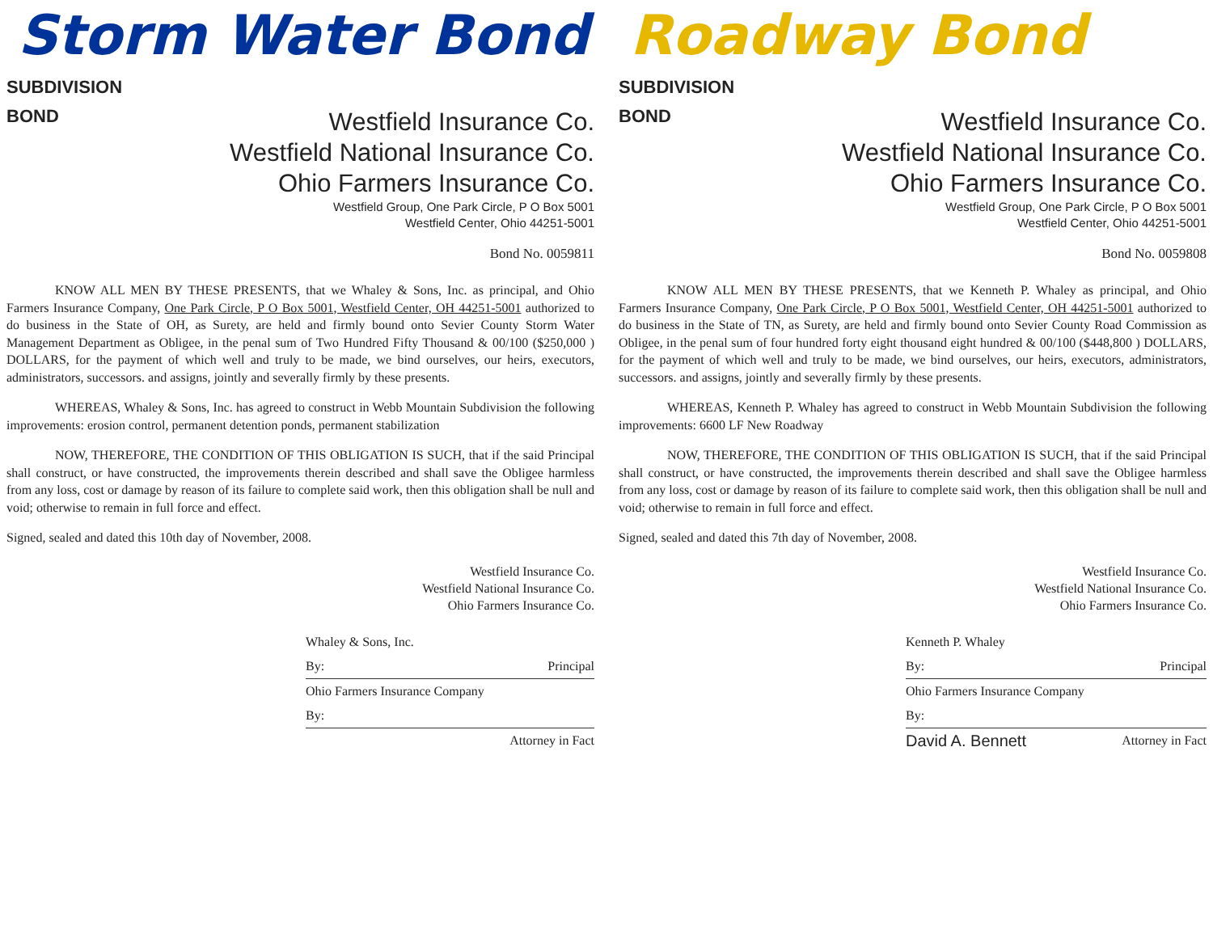Storm Water Bond
SUBDIVISION
BOND
Westfield Insurance Co.
Westfield National Insurance Co.
Ohio Farmers Insurance Co.
Westfield Group, One Park Circle, P O Box 5001
Westfield Center, Ohio 44251-5001
Bond No. 0059811
KNOW ALL MEN BY THESE PRESENTS, that we Whaley & Sons, Inc. as principal, and Ohio Farmers Insurance Company, One Park Circle, P O Box 5001, Westfield Center, OH 44251-5001 authorized to do business in the State of OH, as Surety, are held and firmly bound onto Sevier County Storm Water Management Department as Obligee, in the penal sum of Two Hundred Fifty Thousand & 00/100 ($250,000 ) DOLLARS, for the payment of which well and truly to be made, we bind ourselves, our heirs, executors, administrators, successors. and assigns, jointly and severally firmly by these presents.
WHEREAS, Whaley & Sons, Inc. has agreed to construct in Webb Mountain Subdivision the following improvements: erosion control, permanent detention ponds, permanent stabilization
NOW, THEREFORE, THE CONDITION OF THIS OBLIGATION IS SUCH, that if the said Principal shall construct, or have constructed, the improvements therein described and shall save the Obligee harmless from any loss, cost or damage by reason of its failure to complete said work, then this obligation shall be null and void; otherwise to remain in full force and effect.
Signed, sealed and dated this 10th day of November, 2008.
Westfield Insurance Co.
Westfield National Insurance Co.
Ohio Farmers Insurance Co.
Whaley & Sons, Inc.
By: Principal
Ohio Farmers Insurance Company
By:
Attorney in Fact
Roadway Bond
SUBDIVISION
BOND
Westfield Insurance Co.
Westfield National Insurance Co.
Ohio Farmers Insurance Co.
Westfield Group, One Park Circle, P O Box 5001
Westfield Center, Ohio 44251-5001
Bond No. 0059808
KNOW ALL MEN BY THESE PRESENTS, that we Kenneth P. Whaley as principal, and Ohio Farmers Insurance Company, One Park Circle, P O Box 5001, Westfield Center, OH 44251-5001 authorized to do business in the State of TN, as Surety, are held and firmly bound onto Sevier County Road Commission as Obligee, in the penal sum of four hundred forty eight thousand eight hundred & 00/100 ($448,800 ) DOLLARS, for the payment of which well and truly to be made, we bind ourselves, our heirs, executors, administrators, successors. and assigns, jointly and severally firmly by these presents.
WHEREAS, Kenneth P. Whaley has agreed to construct in Webb Mountain Subdivision the following improvements: 6600 LF New Roadway
NOW, THEREFORE, THE CONDITION OF THIS OBLIGATION IS SUCH, that if the said Principal shall construct, or have constructed, the improvements therein described and shall save the Obligee harmless from any loss, cost or damage by reason of its failure to complete said work, then this obligation shall be null and void; otherwise to remain in full force and effect.
Signed, sealed and dated this 7th day of November, 2008.
Westfield Insurance Co.
Westfield National Insurance Co.
Ohio Farmers Insurance Co.
Kenneth P. Whaley
By: Principal
Ohio Farmers Insurance Company
By:
David A. Bennett Attorney in Fact